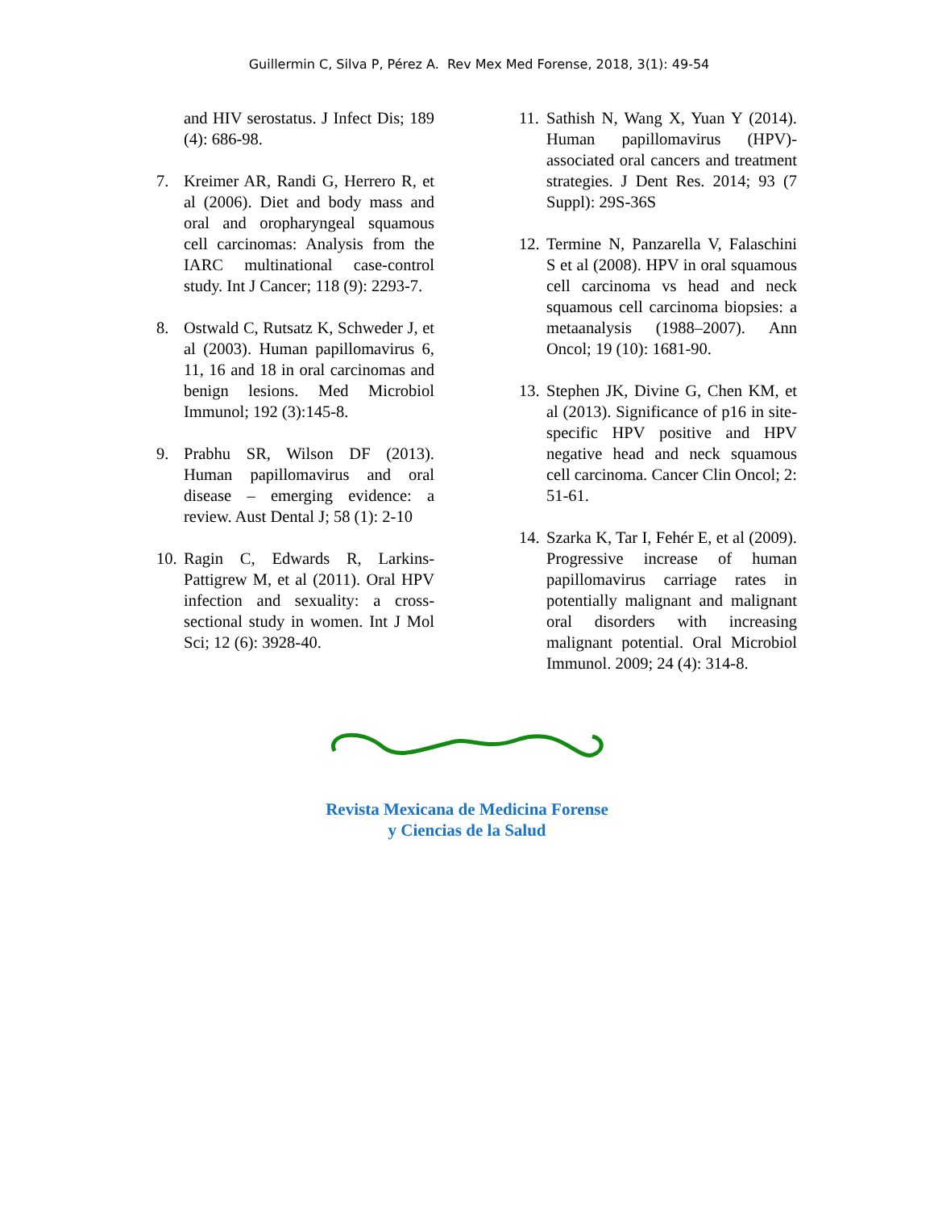Guillermin C, Silva P, Pérez A. Rev Mex Med Forense, 2018, 3(1): 49-54
and HIV serostatus. J Infect Dis; 189 (4): 686-98.
7. Kreimer AR, Randi G, Herrero R, et al (2006). Diet and body mass and oral and oropharyngeal squamous cell carcinomas: Analysis from the IARC multinational case-control study. Int J Cancer; 118 (9): 2293-7.
8. Ostwald C, Rutsatz K, Schweder J, et al (2003). Human papillomavirus 6, 11, 16 and 18 in oral carcinomas and benign lesions. Med Microbiol Immunol; 192 (3):145-8.
9. Prabhu SR, Wilson DF (2013). Human papillomavirus and oral disease – emerging evidence: a review. Aust Dental J; 58 (1): 2-10
10. Ragin C, Edwards R, Larkins-Pattigrew M, et al (2011). Oral HPV infection and sexuality: a cross-sectional study in women. Int J Mol Sci; 12 (6): 3928-40.
11. Sathish N, Wang X, Yuan Y (2014). Human papillomavirus (HPV)-associated oral cancers and treatment strategies. J Dent Res. 2014; 93 (7 Suppl): 29S-36S
12. Termine N, Panzarella V, Falaschini S et al (2008). HPV in oral squamous cell carcinoma vs head and neck squamous cell carcinoma biopsies: a metaanalysis (1988–2007). Ann Oncol; 19 (10): 1681-90.
13. Stephen JK, Divine G, Chen KM, et al (2013). Significance of p16 in site-specific HPV positive and HPV negative head and neck squamous cell carcinoma. Cancer Clin Oncol; 2: 51-61.
14. Szarka K, Tar I, Fehér E, et al (2009). Progressive increase of human papillomavirus carriage rates in potentially malignant and malignant oral disorders with increasing malignant potential. Oral Microbiol Immunol. 2009; 24 (4): 314-8.
Revista Mexicana de Medicina Forense
y Ciencias de la Salud